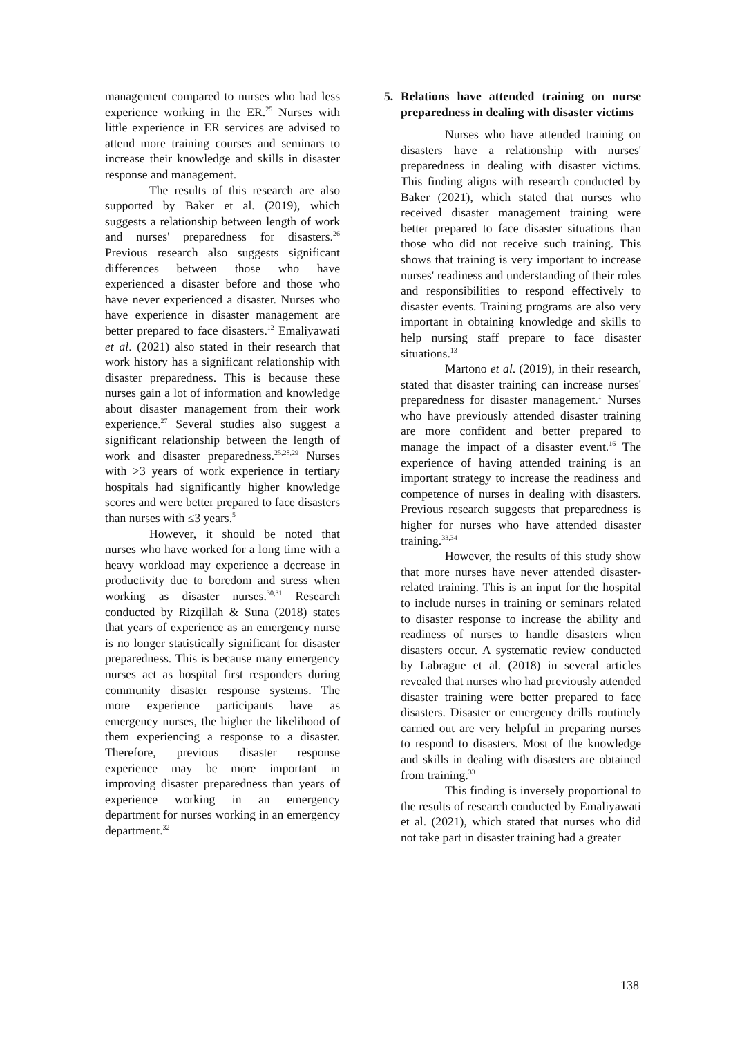management compared to nurses who had less experience working in the ER.<sup>25</sup> Nurses with little experience in ER services are advised to attend more training courses and seminars to increase their knowledge and skills in disaster response and management.
The results of this research are also supported by Baker et al. (2019), which suggests a relationship between length of work and nurses' preparedness for disasters.<sup>26</sup> Previous research also suggests significant differences between those who have experienced a disaster before and those who have never experienced a disaster. Nurses who have experience in disaster management are better prepared to face disasters.<sup>12</sup> Emaliyawati et al. (2021) also stated in their research that work history has a significant relationship with disaster preparedness. This is because these nurses gain a lot of information and knowledge about disaster management from their work experience.<sup>27</sup> Several studies also suggest a significant relationship between the length of work and disaster preparedness.<sup>25,28,29</sup> Nurses with >3 years of work experience in tertiary hospitals had significantly higher knowledge scores and were better prepared to face disasters than nurses with ≤3 years.<sup>5</sup>
However, it should be noted that nurses who have worked for a long time with a heavy workload may experience a decrease in productivity due to boredom and stress when working as disaster nurses.<sup>30,31</sup> Research conducted by Rizqillah & Suna (2018) states that years of experience as an emergency nurse is no longer statistically significant for disaster preparedness. This is because many emergency nurses act as hospital first responders during community disaster response systems. The more experience participants have as emergency nurses, the higher the likelihood of them experiencing a response to a disaster. Therefore, previous disaster response experience may be more important in improving disaster preparedness than years of experience working in an emergency department for nurses working in an emergency department.<sup>32</sup>
5. Relations have attended training on nurse preparedness in dealing with disaster victims
Nurses who have attended training on disasters have a relationship with nurses' preparedness in dealing with disaster victims. This finding aligns with research conducted by Baker (2021), which stated that nurses who received disaster management training were better prepared to face disaster situations than those who did not receive such training. This shows that training is very important to increase nurses' readiness and understanding of their roles and responsibilities to respond effectively to disaster events. Training programs are also very important in obtaining knowledge and skills to help nursing staff prepare to face disaster situations.<sup>13</sup>
Martono et al. (2019), in their research, stated that disaster training can increase nurses' preparedness for disaster management.<sup>1</sup> Nurses who have previously attended disaster training are more confident and better prepared to manage the impact of a disaster event.<sup>16</sup> The experience of having attended training is an important strategy to increase the readiness and competence of nurses in dealing with disasters. Previous research suggests that preparedness is higher for nurses who have attended disaster training.<sup>33,34</sup>
However, the results of this study show that more nurses have never attended disaster-related training. This is an input for the hospital to include nurses in training or seminars related to disaster response to increase the ability and readiness of nurses to handle disasters when disasters occur. A systematic review conducted by Labrague et al. (2018) in several articles revealed that nurses who had previously attended disaster training were better prepared to face disasters. Disaster or emergency drills routinely carried out are very helpful in preparing nurses to respond to disasters. Most of the knowledge and skills in dealing with disasters are obtained from training.<sup>33</sup>
This finding is inversely proportional to the results of research conducted by Emaliyawati et al. (2021), which stated that nurses who did not take part in disaster training had a greater
138